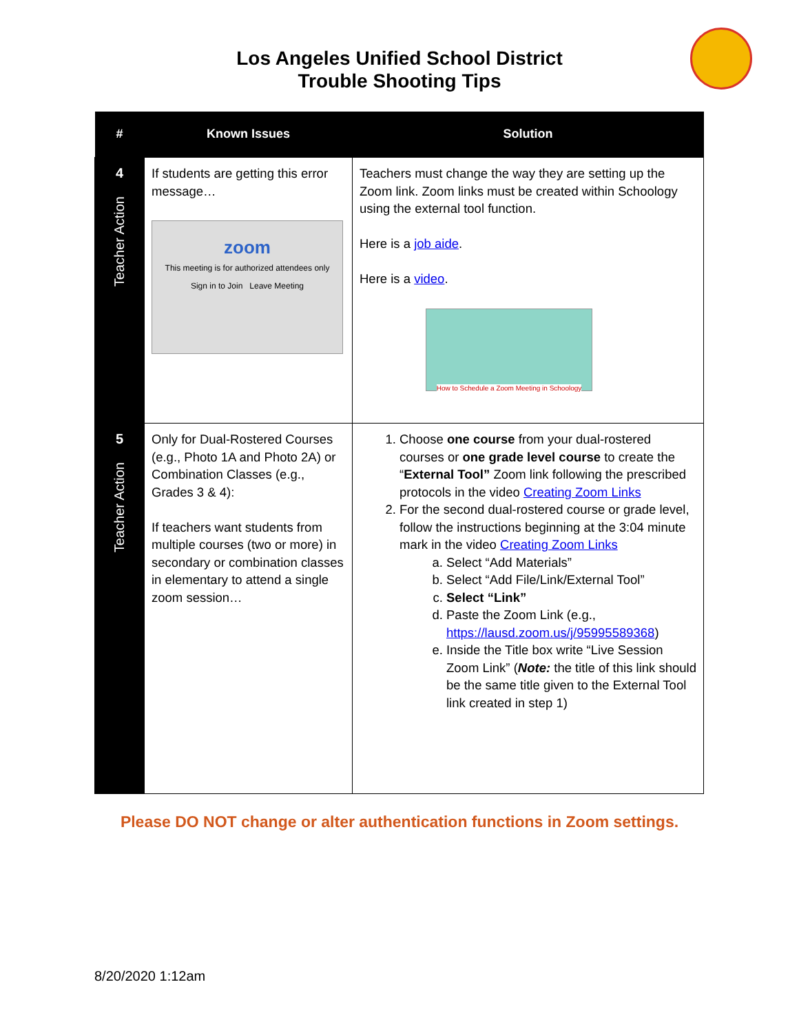Los Angeles Unified School District
Trouble Shooting Tips
| # | Known Issues | Solution |
| --- | --- | --- |
| 4 Teacher Action | If students are getting this error message… zoom This meeting is for authorized attendees only Sign in to Join Leave Meeting | Teachers must change the way they are setting up the Zoom link. Zoom links must be created within Schoology using the external tool function. Here is a job aide . Here is a video . How to Schedule a Zoom Meeting in Schoology |
| 5 Teacher Action | Only for Dual-Rostered Courses (e.g., Photo 1A and Photo 2A) or Combination Classes (e.g., Grades 3 & 4): If teachers want students from multiple courses (two or more) in secondary or combination classes in elementary to attend a single zoom session… | 1. Choose one course from your dual-rostered courses or one grade level course to create the “ External Tool” Zoom link following the prescribed protocols in the video Creating Zoom Links 2. For the second dual-rostered course or grade level, follow the instructions beginning at the 3:04 minute mark in the video Creating Zoom Links a. Select “Add Materials” b. Select “Add File/Link/External Tool” c. Select “Link” d. Paste the Zoom Link (e.g., https://lausd.zoom.us/j/95995589368 ) e. Inside the Title box write “Live Session Zoom Link” ( Note: the title of this link should be the same title given to the External Tool link created in step 1) |
Please DO NOT change or alter authentication functions in Zoom settings.
8/20/2020 1:12am